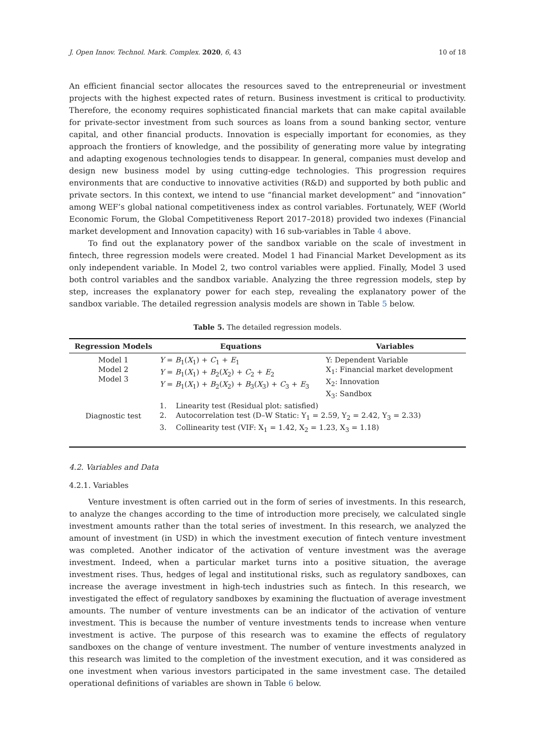J. Open Innov. Technol. Mark. Complex. 2020, 6, 43 10 of 18
An efficient financial sector allocates the resources saved to the entrepreneurial or investment projects with the highest expected rates of return. Business investment is critical to productivity. Therefore, the economy requires sophisticated financial markets that can make capital available for private-sector investment from such sources as loans from a sound banking sector, venture capital, and other financial products. Innovation is especially important for economies, as they approach the frontiers of knowledge, and the possibility of generating more value by integrating and adapting exogenous technologies tends to disappear. In general, companies must develop and design new business model by using cutting-edge technologies. This progression requires environments that are conductive to innovative activities (R&D) and supported by both public and private sectors. In this context, we intend to use “financial market development” and “innovation” among WEF’s global national competitiveness index as control variables. Fortunately, WEF (World Economic Forum, the Global Competitiveness Report 2017–2018) provided two indexes (Financial market development and Innovation capacity) with 16 sub-variables in Table 4 above.
To find out the explanatory power of the sandbox variable on the scale of investment in fintech, three regression models were created. Model 1 had Financial Market Development as its only independent variable. In Model 2, two control variables were applied. Finally, Model 3 used both control variables and the sandbox variable. Analyzing the three regression models, step by step, increases the explanatory power for each step, revealing the explanatory power of the sandbox variable. The detailed regression analysis models are shown in Table 5 below.
Table 5. The detailed regression models.
| Regression Models | Equations | Variables |
| --- | --- | --- |
| Model 1 Model 2 Model 3 | Y = B<sub>1</sub>( X<sub>1</sub>) + C<sub>1</sub> + E<sub>1</sub> Y = B<sub>1</sub>( X<sub>1</sub>) + B<sub>2</sub>( X<sub>2</sub>) + C<sub>2</sub> + E<sub>2</sub> Y = B<sub>1</sub>( X<sub>1</sub>) + B<sub>2</sub>( X<sub>2</sub>) + B<sub>3</sub>( X<sub>3</sub>) + C<sub>3</sub> + E<sub>3</sub> | Y: Dependent Variable X<sub>1</sub>: Financial market development X<sub>2</sub>: Innovation X<sub>3</sub>: Sandbox |
| Diagnostic test | 1. Linearity test (Residual plot: satisfied) 2. Autocorrelation test (D–W Static: Y<sub>1</sub> = 2.59, Y<sub>2</sub> = 2.42, Y<sub>3</sub> = 2.33) 3. Collinearity test (VIF: X<sub>1</sub> = 1.42, X<sub>2</sub> = 1.23, X<sub>3</sub> = 1.18) | |
4.2. Variables and Data
4.2.1. Variables
Venture investment is often carried out in the form of series of investments. In this research, to analyze the changes according to the time of introduction more precisely, we calculated single investment amounts rather than the total series of investment. In this research, we analyzed the amount of investment (in USD) in which the investment execution of fintech venture investment was completed. Another indicator of the activation of venture investment was the average investment. Indeed, when a particular market turns into a positive situation, the average investment rises. Thus, hedges of legal and institutional risks, such as regulatory sandboxes, can increase the average investment in high-tech industries such as fintech. In this research, we investigated the effect of regulatory sandboxes by examining the fluctuation of average investment amounts. The number of venture investments can be an indicator of the activation of venture investment. This is because the number of venture investments tends to increase when venture investment is active. The purpose of this research was to examine the effects of regulatory sandboxes on the change of venture investment. The number of venture investments analyzed in this research was limited to the completion of the investment execution, and it was considered as one investment when various investors participated in the same investment case. The detailed operational definitions of variables are shown in Table 6 below.